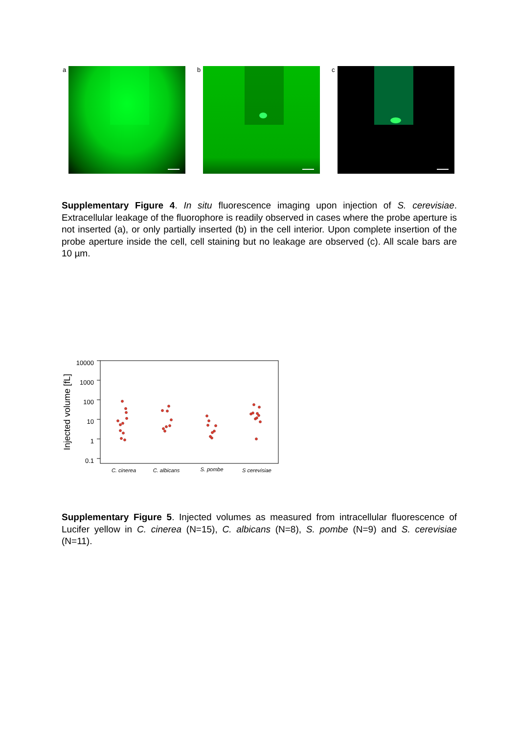a b c
Supplementary Figure 4. In situ fluorescence imaging upon injection of S. cerevisiae. Extracellular leakage of the fluorophore is readily observed in cases where the probe aperture is not inserted (a), or only partially inserted (b) in the cell interior. Upon complete insertion of the probe aperture inside the cell, cell staining but no leakage are observed (c). All scale bars are 10 µm.
Injected volume [fL]
10000
1000
100
10
1
0.1
C. cinerea
C. albicans
S. pombe
S cerevisiae
Supplementary Figure 5. Injected volumes as measured from intracellular fluorescence of Lucifer yellow in C. cinerea (N=15), C. albicans (N=8), S. pombe (N=9) and S. cerevisiae (N=11).